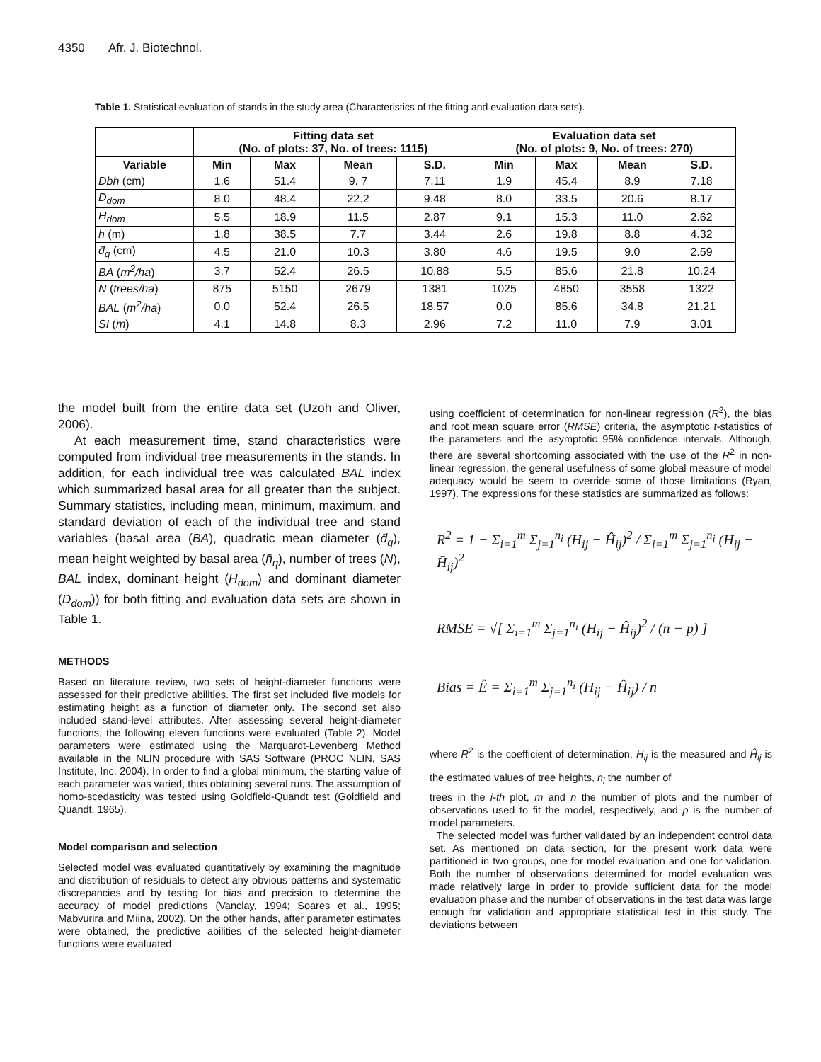4350 Afr. J. Biotechnol.
Table 1. Statistical evaluation of stands in the study area (Characteristics of the fitting and evaluation data sets).
| | Fitting data set (No. of plots: 37, No. of trees: 1115) | | | | Evaluation data set (No. of plots: 9, No. of trees: 270) | | | |
| --- | --- | --- | --- | --- | --- | --- | --- | --- |
| Variable | Min | Max | Mean | S.D. | Min | Max | Mean | S.D. |
| Dbh (cm) | 1.6 | 51.4 | 9. 7 | 7.11 | 1.9 | 45.4 | 8.9 | 7.18 |
| D<sub>dom</sub> | 8.0 | 48.4 | 22.2 | 9.48 | 8.0 | 33.5 | 20.6 | 8.17 |
| H<sub>dom</sub> | 5.5 | 18.9 | 11.5 | 2.87 | 9.1 | 15.3 | 11.0 | 2.62 |
| h (m) | 1.8 | 38.5 | 7.7 | 3.44 | 2.6 | 19.8 | 8.8 | 4.32 |
| d̄<sub>q</sub> (cm) | 4.5 | 21.0 | 10.3 | 3.80 | 4.6 | 19.5 | 9.0 | 2.59 |
| BA ( m<sup>2</sup>/ha ) | 3.7 | 52.4 | 26.5 | 10.88 | 5.5 | 85.6 | 21.8 | 10.24 |
| N ( trees/ha ) | 875 | 5150 | 2679 | 1381 | 1025 | 4850 | 3558 | 1322 |
| BAL ( m<sup>2</sup>/ha ) | 0.0 | 52.4 | 26.5 | 18.57 | 0.0 | 85.6 | 34.8 | 21.21 |
| SI ( m ) | 4.1 | 14.8 | 8.3 | 2.96 | 7.2 | 11.0 | 7.9 | 3.01 |
the model built from the entire data set (Uzoh and Oliver, 2006).
At each measurement time, stand characteristics were computed from individual tree measurements in the stands. In addition, for each individual tree was calculated BAL index which summarized basal area for all greater than the subject. Summary statistics, including mean, minimum, maximum, and standard deviation of each of the individual tree and stand variables (basal area (BA), quadratic mean diameter (d̄<sub>q</sub>), mean height weighted by basal area (h̄<sub>q</sub>), number of trees (N), BAL index, dominant height (H<sub>dom</sub>) and dominant diameter (D<sub>dom</sub>)) for both fitting and evaluation data sets are shown in Table 1.
METHODS
Based on literature review, two sets of height-diameter functions were assessed for their predictive abilities. The first set included five models for estimating height as a function of diameter only. The second set also included stand-level attributes. After assessing several height-diameter functions, the following eleven functions were evaluated (Table 2). Model parameters were estimated using the Marquardt-Levenberg Method available in the NLIN procedure with SAS Software (PROC NLIN, SAS Institute, Inc. 2004). In order to find a global minimum, the starting value of each parameter was varied, thus obtaining several runs. The assumption of homo-scedasticity was tested using Goldfield-Quandt test (Goldfield and Quandt, 1965).
Model comparison and selection
Selected model was evaluated quantitatively by examining the magnitude and distribution of residuals to detect any obvious patterns and systematic discrepancies and by testing for bias and precision to determine the accuracy of model predictions (Vanclay, 1994; Soares et al., 1995; Mabvurira and Miina, 2002). On the other hands, after parameter estimates were obtained, the predictive abilities of the selected height-diameter functions were evaluated
using coefficient of determination for non-linear regression (R<sup>2</sup>), the bias and root mean square error (RMSE) criteria, the asymptotic t-statistics of the parameters and the asymptotic 95% confidence intervals. Although, there are several shortcoming associated with the use of the R<sup>2</sup> in non-linear regression, the general usefulness of some global measure of model adequacy would be seem to override some of those limitations (Ryan, 1997). The expressions for these statistics are summarized as follows:
R<sup>2</sup> = 1 − Σ<sub>i=1</sub><sup>m</sup> Σ<sub>j=1</sub><sup>n<sub>i</sub></sup> (H<sub>ij</sub> − Ĥ<sub>ij</sub>)<sup>2</sup> / Σ<sub>i=1</sub><sup>m</sup> Σ<sub>j=1</sub><sup>n<sub>i</sub></sup> (H<sub>ij</sub> − H̄<sub>ij</sub>)<sup>2</sup>
RMSE = √[ Σ<sub>i=1</sub><sup>m</sup> Σ<sub>j=1</sub><sup>n<sub>i</sub></sup> (H<sub>ij</sub> − Ĥ<sub>ij</sub>)<sup>2</sup> / (n − p) ]
Bias = Ê = Σ<sub>i=1</sub><sup>m</sup> Σ<sub>j=1</sub><sup>n<sub>i</sub></sup> (H<sub>ij</sub> − Ĥ<sub>ij</sub>) / n
where R<sup>2</sup> is the coefficient of determination, H<sub>ij</sub> is the measured and Ĥ<sub>ij</sub> is the estimated values of tree heights, n<sub>i</sub> the number of
trees in the i-th plot, m and n the number of plots and the number of observations used to fit the model, respectively, and p is the number of model parameters.
The selected model was further validated by an independent control data set. As mentioned on data section, for the present work data were partitioned in two groups, one for model evaluation and one for validation. Both the number of observations determined for model evaluation was made relatively large in order to provide sufficient data for the model evaluation phase and the number of observations in the test data was large enough for validation and appropriate statistical test in this study. The deviations between